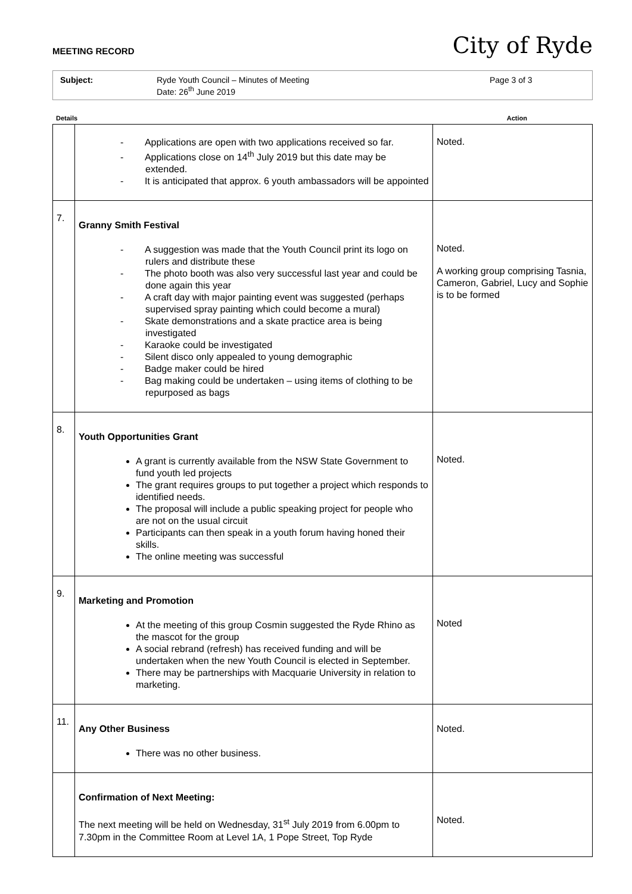MEETING RECORD
City of Ryde
Subject: Ryde Youth Council – Minutes of Meeting
Date: 26<sup>th</sup> June 2019
Page 3 of 3
Details Action
| | - Applications are open with two applications received so far. - Applications close on 14<sup>th</sup> July 2019 but this date may be extended. - It is anticipated that approx. 6 youth ambassadors will be appointed | Noted. |
| 7. | Granny Smith Festival - A suggestion was made that the Youth Council print its logo on rulers and distribute these - The photo booth was also very successful last year and could be done again this year - A craft day with major painting event was suggested (perhaps supervised spray painting which could become a mural) - Skate demonstrations and a skate practice area is being investigated - Karaoke could be investigated - Silent disco only appealed to young demographic - Badge maker could be hired - Bag making could be undertaken – using items of clothing to be repurposed as bags | Noted. A working group comprising Tasnia, Cameron, Gabriel, Lucy and Sophie is to be formed |
| 8. | Youth Opportunities Grant A grant is currently available from the NSW State Government to fund youth led projects The grant requires groups to put together a project which responds to identified needs. The proposal will include a public speaking project for people who are not on the usual circuit Participants can then speak in a youth forum having honed their skills. The online meeting was successful | Noted. |
| 9. | Marketing and Promotion At the meeting of this group Cosmin suggested the Ryde Rhino as the mascot for the group A social rebrand (refresh) has received funding and will be undertaken when the new Youth Council is elected in September. There may be partnerships with Macquarie University in relation to marketing. | Noted |
| 11. | Any Other Business There was no other business. | Noted. |
| | Confirmation of Next Meeting: The next meeting will be held on Wednesday, 31<sup>st</sup> July 2019 from 6.00pm to 7.30pm in the Committee Room at Level 1A, 1 Pope Street, Top Ryde | Noted. |